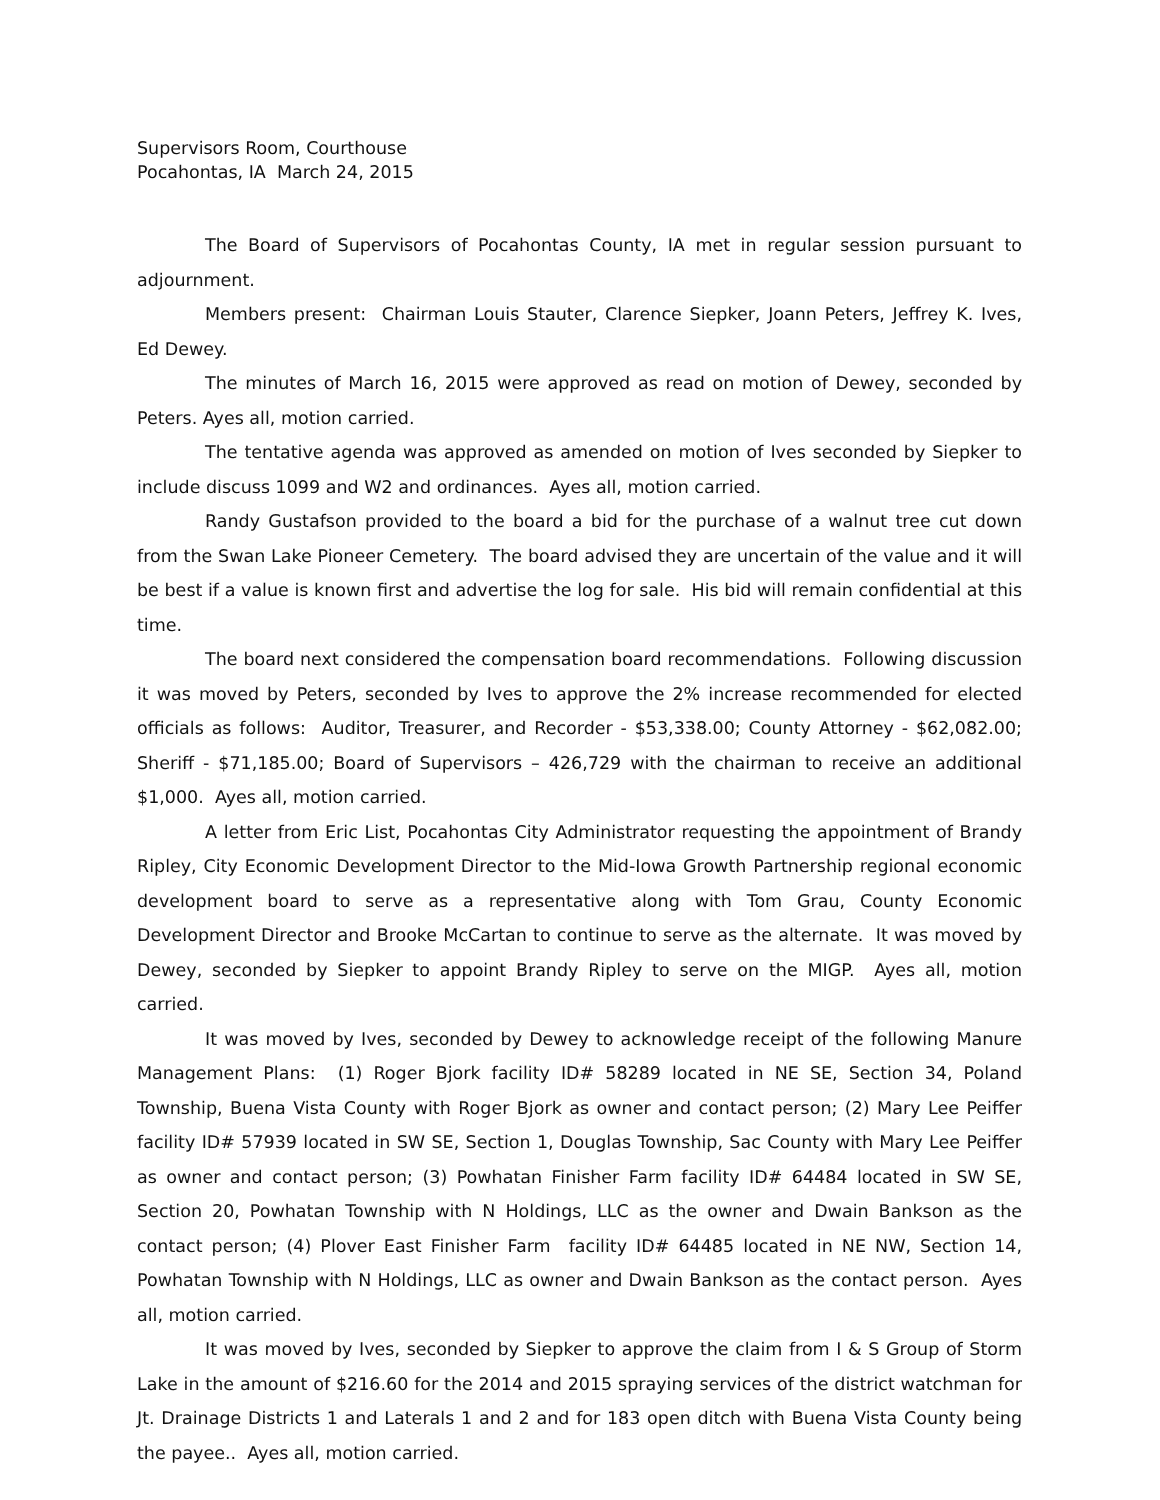Supervisors Room, Courthouse
Pocahontas, IA March 24, 2015
The Board of Supervisors of Pocahontas County, IA met in regular session pursuant to adjournment.
Members present: Chairman Louis Stauter, Clarence Siepker, Joann Peters, Jeffrey K. Ives, Ed Dewey.
The minutes of March 16, 2015 were approved as read on motion of Dewey, seconded by Peters. Ayes all, motion carried.
The tentative agenda was approved as amended on motion of Ives seconded by Siepker to include discuss 1099 and W2 and ordinances. Ayes all, motion carried.
Randy Gustafson provided to the board a bid for the purchase of a walnut tree cut down from the Swan Lake Pioneer Cemetery. The board advised they are uncertain of the value and it will be best if a value is known first and advertise the log for sale. His bid will remain confidential at this time.
The board next considered the compensation board recommendations. Following discussion it was moved by Peters, seconded by Ives to approve the 2% increase recommended for elected officials as follows: Auditor, Treasurer, and Recorder - $53,338.00; County Attorney - $62,082.00; Sheriff - $71,185.00; Board of Supervisors – 426,729 with the chairman to receive an additional $1,000. Ayes all, motion carried.
A letter from Eric List, Pocahontas City Administrator requesting the appointment of Brandy Ripley, City Economic Development Director to the Mid-Iowa Growth Partnership regional economic development board to serve as a representative along with Tom Grau, County Economic Development Director and Brooke McCartan to continue to serve as the alternate. It was moved by Dewey, seconded by Siepker to appoint Brandy Ripley to serve on the MIGP. Ayes all, motion carried.
It was moved by Ives, seconded by Dewey to acknowledge receipt of the following Manure Management Plans: (1) Roger Bjork facility ID# 58289 located in NE SE, Section 34, Poland Township, Buena Vista County with Roger Bjork as owner and contact person; (2) Mary Lee Peiffer facility ID# 57939 located in SW SE, Section 1, Douglas Township, Sac County with Mary Lee Peiffer as owner and contact person; (3) Powhatan Finisher Farm facility ID# 64484 located in SW SE, Section 20, Powhatan Township with N Holdings, LLC as the owner and Dwain Bankson as the contact person; (4) Plover East Finisher Farm facility ID# 64485 located in NE NW, Section 14, Powhatan Township with N Holdings, LLC as owner and Dwain Bankson as the contact person. Ayes all, motion carried.
It was moved by Ives, seconded by Siepker to approve the claim from I & S Group of Storm Lake in the amount of $216.60 for the 2014 and 2015 spraying services of the district watchman for Jt. Drainage Districts 1 and Laterals 1 and 2 and for 183 open ditch with Buena Vista County being the payee.. Ayes all, motion carried.